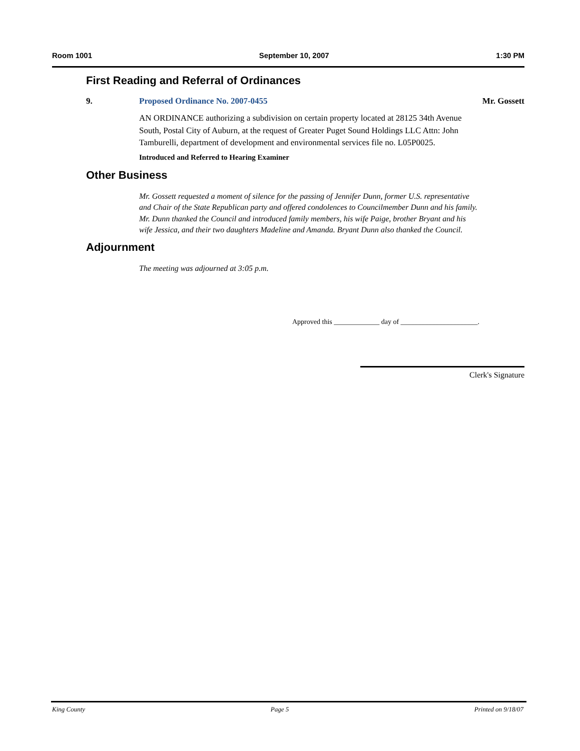Room 1001 September 10, 2007 1:30 PM
First Reading and Referral of Ordinances
9. Proposed Ordinance No. 2007-0455
AN ORDINANCE authorizing a subdivision on certain property located at 28125 34th Avenue South, Postal City of Auburn, at the request of Greater Puget Sound Holdings LLC Attn: John Tamburelli, department of development and environmental services file no. L05P0025.
Introduced and Referred to Hearing Examiner
Mr. Gossett
Other Business
Mr. Gossett requested a moment of silence for the passing of Jennifer Dunn, former U.S. representative and Chair of the State Republican party and offered condolences to Councilmember Dunn and his family. Mr. Dunn thanked the Council and introduced family members, his wife Paige, brother Bryant and his wife Jessica, and their two daughters Madeline and Amanda. Bryant Dunn also thanked the Council.
Adjournment
The meeting was adjourned at 3:05 p.m.
Approved this _____________ day of ______________________.
Clerk's Signature
King County Page 5 Printed on 9/18/07